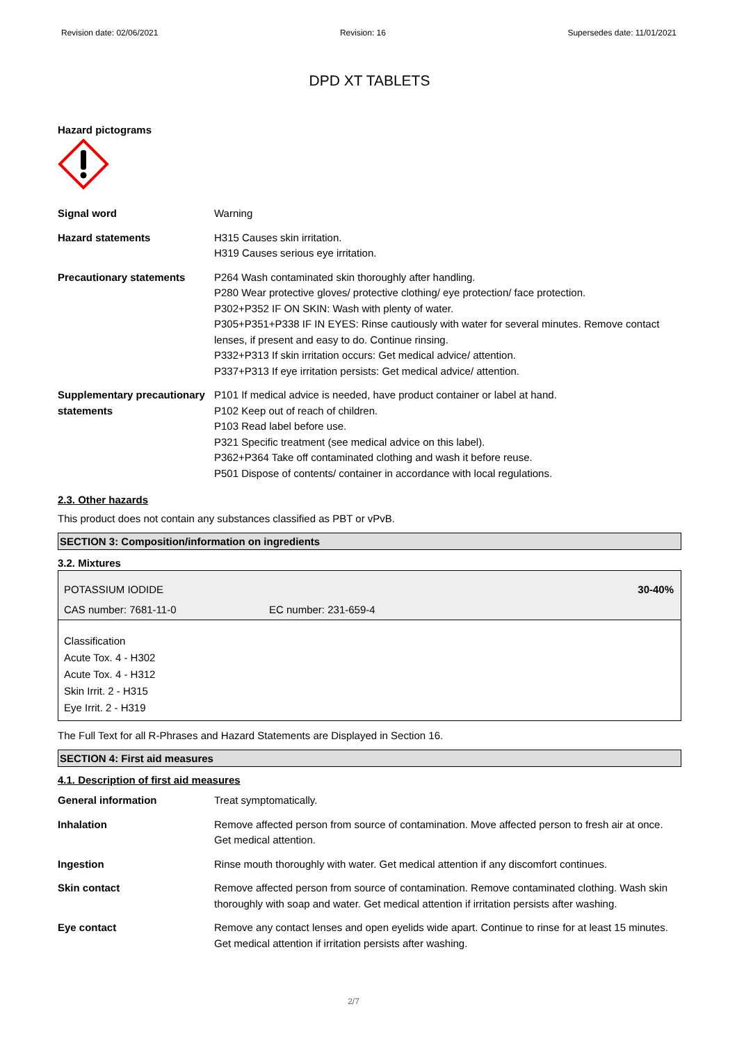Revision date: 02/06/2021 Revision: 16 Supersedes date: 11/01/2021
DPD XT TABLETS
Hazard pictograms
| Signal word | Warning |
| Hazard statements | H315 Causes skin irritation. H319 Causes serious eye irritation. |
| Precautionary statements | P264 Wash contaminated skin thoroughly after handling. P280 Wear protective gloves/ protective clothing/ eye protection/ face protection. P302+P352 IF ON SKIN: Wash with plenty of water. P305+P351+P338 IF IN EYES: Rinse cautiously with water for several minutes. Remove contact lenses, if present and easy to do. Continue rinsing. P332+P313 If skin irritation occurs: Get medical advice/ attention. P337+P313 If eye irritation persists: Get medical advice/ attention. |
| Supplementary precautionary statements | P101 If medical advice is needed, have product container or label at hand. P102 Keep out of reach of children. P103 Read label before use. P321 Specific treatment (see medical advice on this label). P362+P364 Take off contaminated clothing and wash it before reuse. P501 Dispose of contents/ container in accordance with local regulations. |
2.3. Other hazards
This product does not contain any substances classified as PBT or vPvB.
SECTION 3: Composition/information on ingredients
3.2. Mixtures
POTASSIUM IODIDE 30-40%
CAS number: 7681-11-0 EC number: 231-659-4
Classification
Acute Tox. 4 - H302
Acute Tox. 4 - H312
Skin Irrit. 2 - H315
Eye Irrit. 2 - H319
The Full Text for all R-Phrases and Hazard Statements are Displayed in Section 16.
SECTION 4: First aid measures
4.1. Description of first aid measures
| General information | Treat symptomatically. |
| Inhalation | Remove affected person from source of contamination. Move affected person to fresh air at once. Get medical attention. |
| Ingestion | Rinse mouth thoroughly with water. Get medical attention if any discomfort continues. |
| Skin contact | Remove affected person from source of contamination. Remove contaminated clothing. Wash skin thoroughly with soap and water. Get medical attention if irritation persists after washing. |
| Eye contact | Remove any contact lenses and open eyelids wide apart. Continue to rinse for at least 15 minutes. Get medical attention if irritation persists after washing. |
2/7